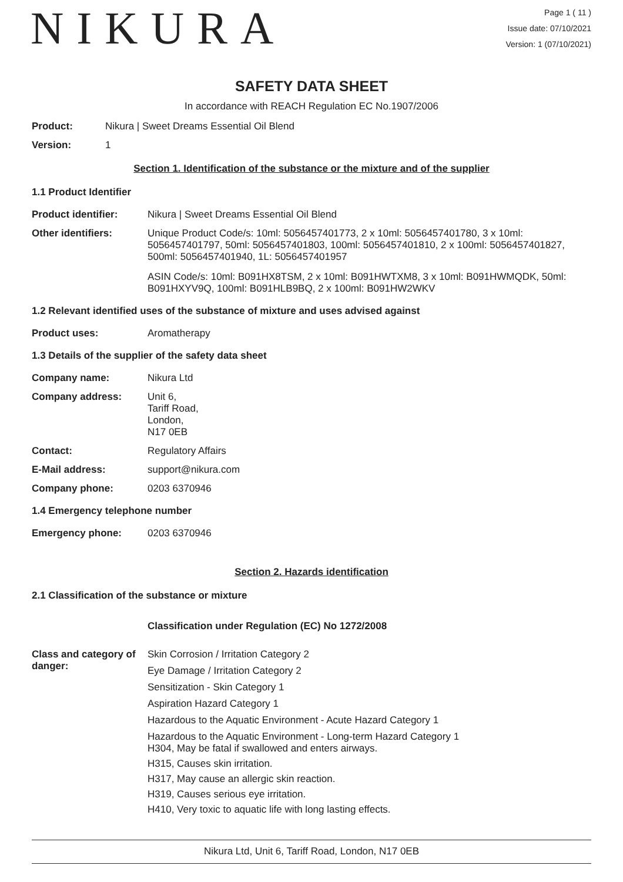NIKURA
Page 1 ( 11 )
Issue date: 07/10/2021
Version: 1 (07/10/2021)
SAFETY DATA SHEET
In accordance with REACH Regulation EC No.1907/2006
Product: Nikura | Sweet Dreams Essential Oil Blend
Version: 1
Section 1. Identification of the substance or the mixture and of the supplier
1.1 Product Identifier
Product identifier: Nikura | Sweet Dreams Essential Oil Blend
Other identifiers: Unique Product Code/s: 10ml: 5056457401773, 2 x 10ml: 5056457401780, 3 x 10ml: 5056457401797, 50ml: 5056457401803, 100ml: 5056457401810, 2 x 100ml: 5056457401827, 500ml: 5056457401940, 1L: 5056457401957
ASIN Code/s: 10ml: B091HX8TSM, 2 x 10ml: B091HWTXM8, 3 x 10ml: B091HWMQDK, 50ml: B091HXYV9Q, 100ml: B091HLB9BQ, 2 x 100ml: B091HW2WKV
1.2 Relevant identified uses of the substance of mixture and uses advised against
Product uses: Aromatherapy
1.3 Details of the supplier of the safety data sheet
Company name: Nikura Ltd
Company address: Unit 6,
Tariff Road,
London,
N17 0EB
Contact: Regulatory Affairs
E-Mail address: support@nikura.com
Company phone: 0203 6370946
1.4 Emergency telephone number
Emergency phone: 0203 6370946
Section 2. Hazards identification
2.1 Classification of the substance or mixture
Classification under Regulation (EC) No 1272/2008
Class and category of danger:
Skin Corrosion / Irritation Category 2
Eye Damage / Irritation Category 2
Sensitization - Skin Category 1
Aspiration Hazard Category 1
Hazardous to the Aquatic Environment - Acute Hazard Category 1
Hazardous to the Aquatic Environment - Long-term Hazard Category 1
H304, May be fatal if swallowed and enters airways.
H315, Causes skin irritation.
H317, May cause an allergic skin reaction.
H319, Causes serious eye irritation.
H410, Very toxic to aquatic life with long lasting effects.
Nikura Ltd, Unit 6, Tariff Road, London, N17 0EB